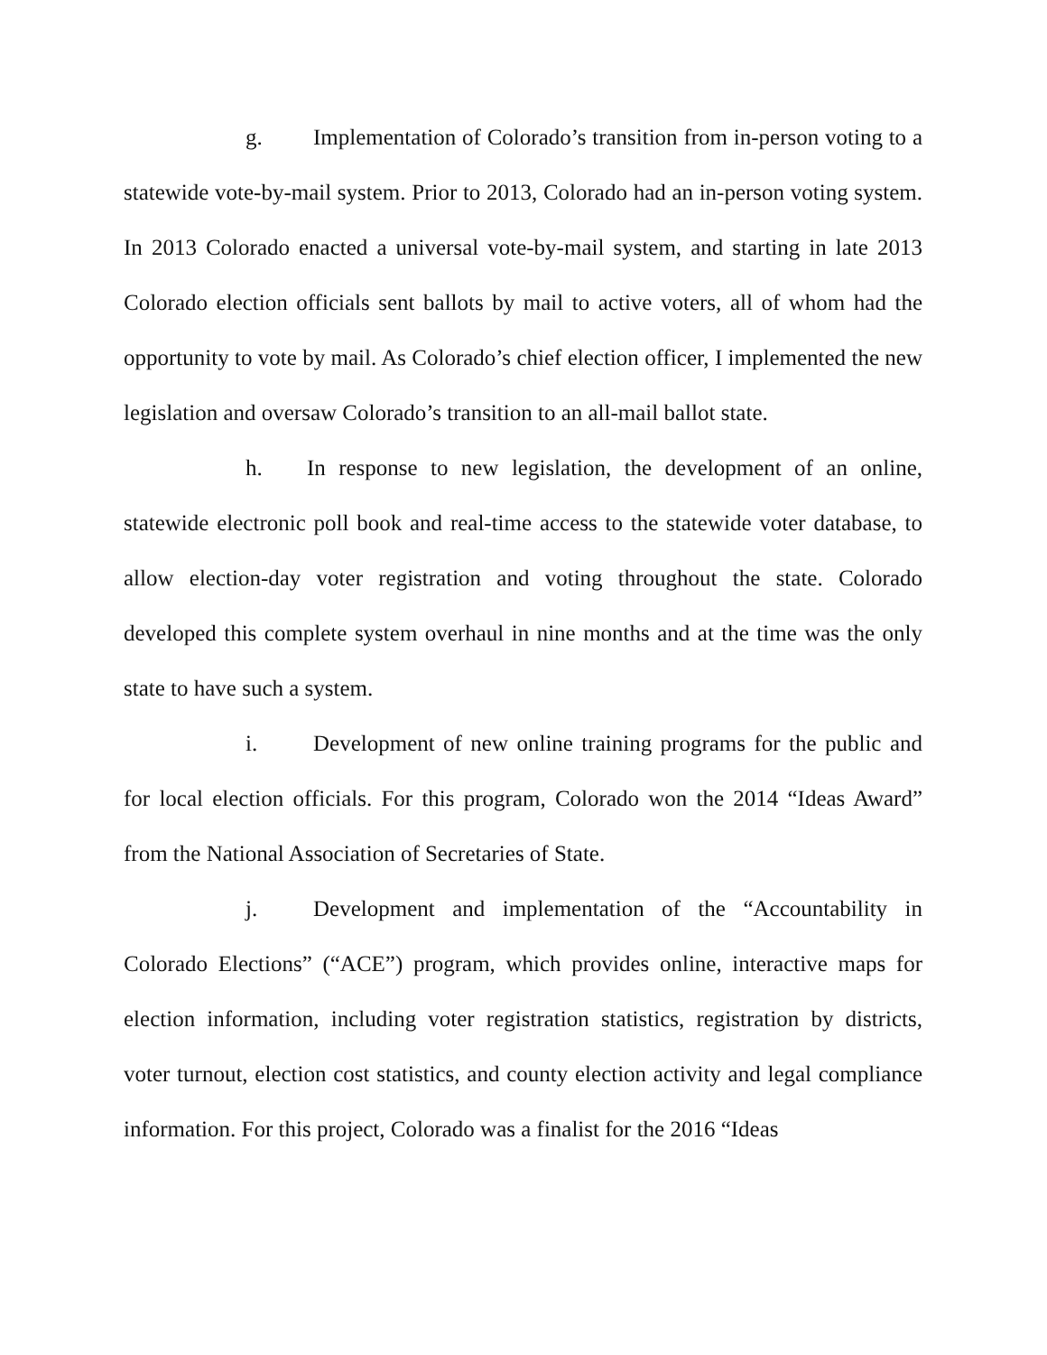g. Implementation of Colorado’s transition from in-person voting to a statewide vote-by-mail system. Prior to 2013, Colorado had an in-person voting system. In 2013 Colorado enacted a universal vote-by-mail system, and starting in late 2013 Colorado election officials sent ballots by mail to active voters, all of whom had the opportunity to vote by mail. As Colorado’s chief election officer, I implemented the new legislation and oversaw Colorado’s transition to an all-mail ballot state.
h. In response to new legislation, the development of an online, statewide electronic poll book and real-time access to the statewide voter database, to allow election-day voter registration and voting throughout the state. Colorado developed this complete system overhaul in nine months and at the time was the only state to have such a system.
i. Development of new online training programs for the public and for local election officials. For this program, Colorado won the 2014 “Ideas Award” from the National Association of Secretaries of State.
j. Development and implementation of the “Accountability in Colorado Elections” (“ACE”) program, which provides online, interactive maps for election information, including voter registration statistics, registration by districts, voter turnout, election cost statistics, and county election activity and legal compliance information. For this project, Colorado was a finalist for the 2016 “Ideas